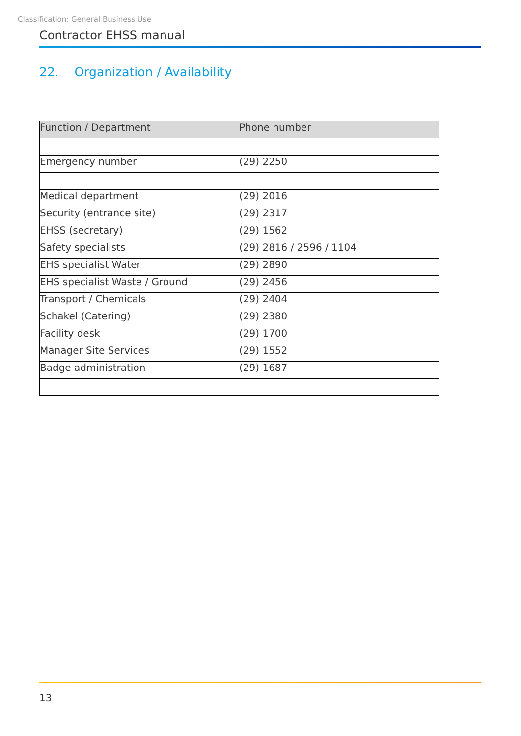Classification: General Business Use
Contractor EHSS manual
22. Organization / Availability
| Function / Department | Phone number |
| --- | --- |
| Emergency number | (29) 2250 |
| Medical department | (29) 2016 |
| Security (entrance site) | (29) 2317 |
| EHSS (secretary) | (29) 1562 |
| Safety specialists | (29) 2816 / 2596 / 1104 |
| EHS specialist Water | (29) 2890 |
| EHS specialist Waste / Ground | (29) 2456 |
| Transport / Chemicals | (29) 2404 |
| Schakel (Catering) | (29) 2380 |
| Facility desk | (29) 1700 |
| Manager Site Services | (29) 1552 |
| Badge administration | (29) 1687 |
13